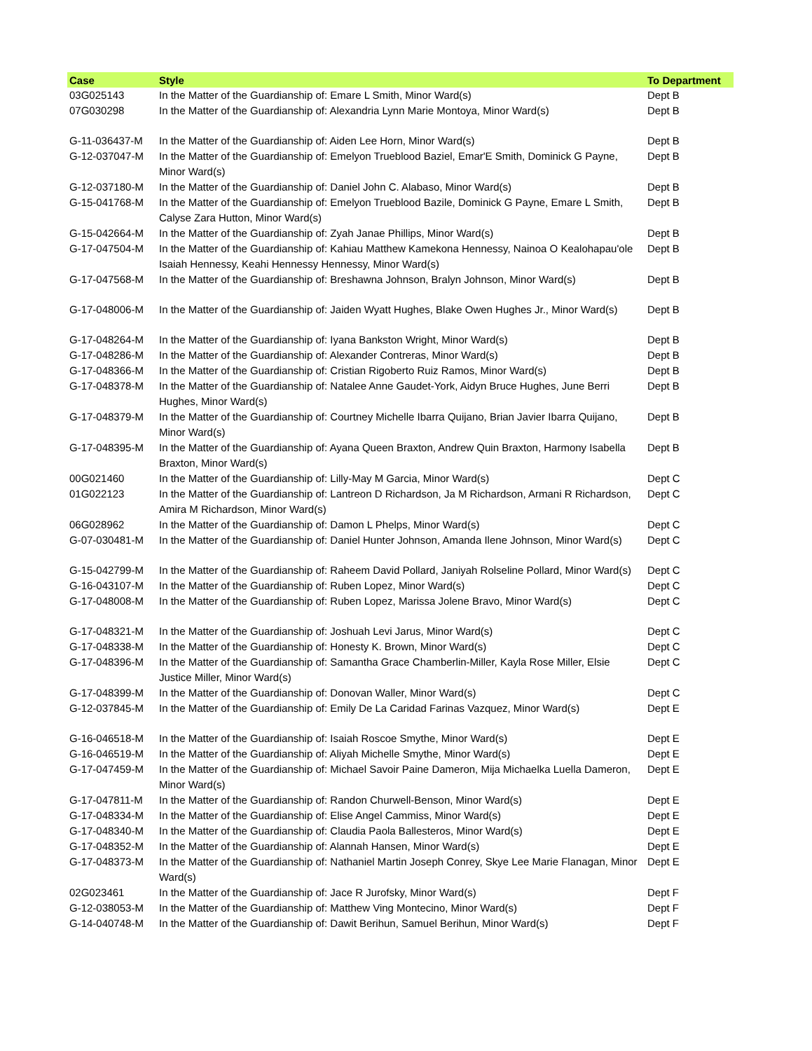| Case | Style | To Department |
| --- | --- | --- |
| 03G025143 | In the Matter of the Guardianship of: Emare L Smith, Minor Ward(s) | Dept B |
| 07G030298 | In the Matter of the Guardianship of: Alexandria Lynn Marie Montoya, Minor Ward(s) | Dept B |
| G-11-036437-M | In the Matter of the Guardianship of: Aiden Lee Horn, Minor Ward(s) | Dept B |
| G-12-037047-M | In the Matter of the Guardianship of: Emelyon Trueblood Baziel, Emar'E Smith, Dominick G Payne, Minor Ward(s) | Dept B |
| G-12-037180-M | In the Matter of the Guardianship of: Daniel John C. Alabaso, Minor Ward(s) | Dept B |
| G-15-041768-M | In the Matter of the Guardianship of: Emelyon Trueblood Bazile, Dominick G Payne, Emare L Smith, Calyse Zara Hutton, Minor Ward(s) | Dept B |
| G-15-042664-M | In the Matter of the Guardianship of: Zyah Janae Phillips, Minor Ward(s) | Dept B |
| G-17-047504-M | In the Matter of the Guardianship of: Kahiau Matthew Kamekona Hennessy, Nainoa O Kealohapau'ole Isaiah Hennessy, Keahi Hennessy Hennessy, Minor Ward(s) | Dept B |
| G-17-047568-M | In the Matter of the Guardianship of: Breshawna Johnson, Bralyn Johnson, Minor Ward(s) | Dept B |
| G-17-048006-M | In the Matter of the Guardianship of: Jaiden Wyatt Hughes, Blake Owen Hughes Jr., Minor Ward(s) | Dept B |
| G-17-048264-M | In the Matter of the Guardianship of: Iyana Bankston Wright, Minor Ward(s) | Dept B |
| G-17-048286-M | In the Matter of the Guardianship of: Alexander Contreras, Minor Ward(s) | Dept B |
| G-17-048366-M | In the Matter of the Guardianship of: Cristian Rigoberto Ruiz Ramos, Minor Ward(s) | Dept B |
| G-17-048378-M | In the Matter of the Guardianship of: Natalee Anne Gaudet-York, Aidyn Bruce Hughes, June Berri Hughes, Minor Ward(s) | Dept B |
| G-17-048379-M | In the Matter of the Guardianship of: Courtney Michelle Ibarra Quijano, Brian Javier Ibarra Quijano, Minor Ward(s) | Dept B |
| G-17-048395-M | In the Matter of the Guardianship of: Ayana Queen Braxton, Andrew Quin Braxton, Harmony Isabella Braxton, Minor Ward(s) | Dept B |
| 00G021460 | In the Matter of the Guardianship of: Lilly-May M Garcia, Minor Ward(s) | Dept C |
| 01G022123 | In the Matter of the Guardianship of: Lantreon D Richardson, Ja M Richardson, Armani R Richardson, Amira M Richardson, Minor Ward(s) | Dept C |
| 06G028962 | In the Matter of the Guardianship of: Damon L Phelps, Minor Ward(s) | Dept C |
| G-07-030481-M | In the Matter of the Guardianship of: Daniel Hunter Johnson, Amanda Ilene Johnson, Minor Ward(s) | Dept C |
| G-15-042799-M | In the Matter of the Guardianship of: Raheem David Pollard, Janiyah Rolseline Pollard, Minor Ward(s) | Dept C |
| G-16-043107-M | In the Matter of the Guardianship of: Ruben Lopez, Minor Ward(s) | Dept C |
| G-17-048008-M | In the Matter of the Guardianship of: Ruben Lopez, Marissa Jolene Bravo, Minor Ward(s) | Dept C |
| G-17-048321-M | In the Matter of the Guardianship of: Joshuah Levi Jarus, Minor Ward(s) | Dept C |
| G-17-048338-M | In the Matter of the Guardianship of: Honesty K. Brown, Minor Ward(s) | Dept C |
| G-17-048396-M | In the Matter of the Guardianship of: Samantha Grace Chamberlin-Miller, Kayla Rose Miller, Elsie Justice Miller, Minor Ward(s) | Dept C |
| G-17-048399-M | In the Matter of the Guardianship of: Donovan Waller, Minor Ward(s) | Dept C |
| G-12-037845-M | In the Matter of the Guardianship of: Emily De La Caridad Farinas Vazquez, Minor Ward(s) | Dept E |
| G-16-046518-M | In the Matter of the Guardianship of: Isaiah Roscoe Smythe, Minor Ward(s) | Dept E |
| G-16-046519-M | In the Matter of the Guardianship of: Aliyah Michelle Smythe, Minor Ward(s) | Dept E |
| G-17-047459-M | In the Matter of the Guardianship of: Michael Savoir Paine Dameron, Mija Michaelka Luella Dameron, Minor Ward(s) | Dept E |
| G-17-047811-M | In the Matter of the Guardianship of: Randon Churwell-Benson, Minor Ward(s) | Dept E |
| G-17-048334-M | In the Matter of the Guardianship of: Elise Angel Cammiss, Minor Ward(s) | Dept E |
| G-17-048340-M | In the Matter of the Guardianship of: Claudia Paola Ballesteros, Minor Ward(s) | Dept E |
| G-17-048352-M | In the Matter of the Guardianship of: Alannah Hansen, Minor Ward(s) | Dept E |
| G-17-048373-M | In the Matter of the Guardianship of: Nathaniel Martin Joseph Conrey, Skye Lee Marie Flanagan, Minor Ward(s) | Dept E |
| 02G023461 | In the Matter of the Guardianship of: Jace R Jurofsky, Minor Ward(s) | Dept F |
| G-12-038053-M | In the Matter of the Guardianship of: Matthew Ving Montecino, Minor Ward(s) | Dept F |
| G-14-040748-M | In the Matter of the Guardianship of: Dawit Berihun, Samuel Berihun, Minor Ward(s) | Dept F |